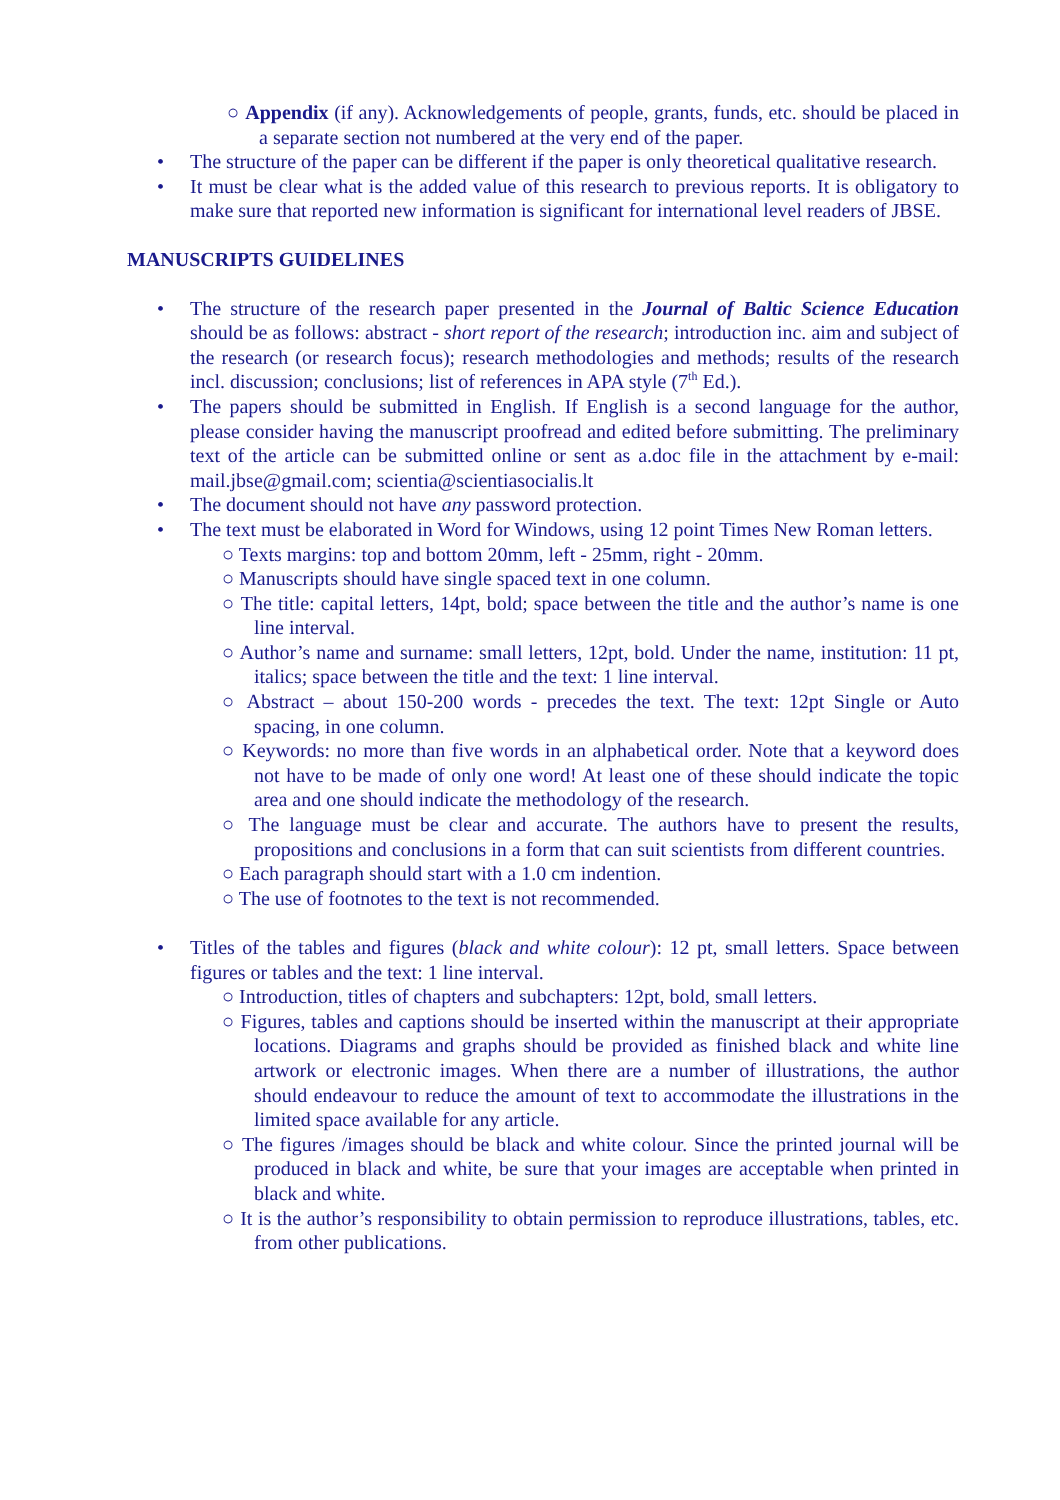○ Appendix (if any). Acknowledgements of people, grants, funds, etc. should be placed in a separate section not numbered at the very end of the paper.
• The structure of the paper can be different if the paper is only theoretical qualitative research.
• It must be clear what is the added value of this research to previous reports. It is obligatory to make sure that reported new information is significant for international level readers of JBSE.
MANUSCRIPTS GUIDELINES
• The structure of the research paper presented in the Journal of Baltic Science Education should be as follows: abstract - short report of the research; introduction inc. aim and subject of the research (or research focus); research methodologies and methods; results of the research incl. discussion; conclusions; list of references in APA style (7<sup>th</sup> Ed.).
• The papers should be submitted in English. If English is a second language for the author, please consider having the manuscript proofread and edited before submitting. The preliminary text of the article can be submitted online or sent as a.doc file in the attachment by e-mail: mail.jbse@gmail.com; scientia@scientiasocialis.lt
• The document should not have any password protection.
• The text must be elaborated in Word for Windows, using 12 point Times New Roman letters.
○ Texts margins: top and bottom 20mm, left - 25mm, right - 20mm.
○ Manuscripts should have single spaced text in one column.
○ The title: capital letters, 14pt, bold; space between the title and the author’s name is one line interval.
○ Author’s name and surname: small letters, 12pt, bold. Under the name, institution: 11 pt, italics; space between the title and the text: 1 line interval.
○ Abstract – about 150-200 words - precedes the text. The text: 12pt Single or Auto spacing, in one column.
○ Keywords: no more than five words in an alphabetical order. Note that a keyword does not have to be made of only one word! At least one of these should indicate the topic area and one should indicate the methodology of the research.
○ The language must be clear and accurate. The authors have to present the results, propositions and conclusions in a form that can suit scientists from different countries.
○ Each paragraph should start with a 1.0 cm indention.
○ The use of footnotes to the text is not recommended.
• Titles of the tables and figures (black and white colour): 12 pt, small letters. Space between figures or tables and the text: 1 line interval.
○ Introduction, titles of chapters and subchapters: 12pt, bold, small letters.
○ Figures, tables and captions should be inserted within the manuscript at their appropriate locations. Diagrams and graphs should be provided as finished black and white line artwork or electronic images. When there are a number of illustrations, the author should endeavour to reduce the amount of text to accommodate the illustrations in the limited space available for any article.
○ The figures /images should be black and white colour. Since the printed journal will be produced in black and white, be sure that your images are acceptable when printed in black and white.
○ It is the author’s responsibility to obtain permission to reproduce illustrations, tables, etc. from other publications.